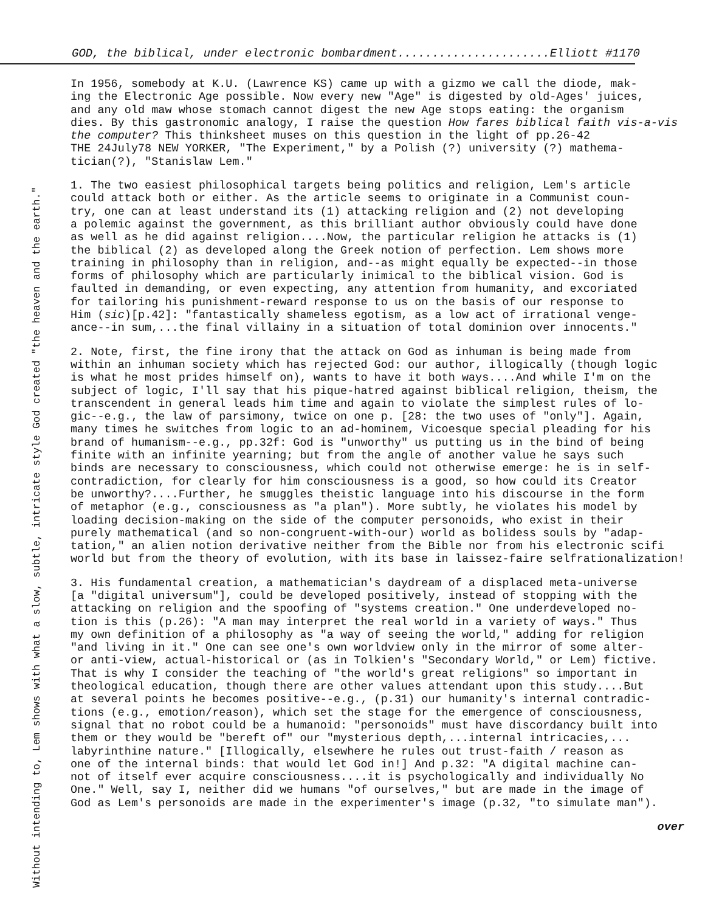GOD, the biblical, under electronic bombardment......................Elliott #1170
Without intending to, Lem shows with what a slow, subtle, intricate style God created "the heaven and the earth."
In 1956, somebody at K.U. (Lawrence KS) came up with a gizmo we call the diode, mak- ing the Electronic Age possible. Now every new "Age" is digested by old-Ages' juices, and any old maw whose stomach cannot digest the new Age stops eating: the organism dies. By this gastronomic analogy, I raise the question How fares biblical faith vis-a-vis the computer? This thinksheet muses on this question in the light of pp.26-42 THE 24July78 NEW YORKER, "The Experiment," by a Polish (?) university (?) mathema- tician(?), "Stanislaw Lem."
1. The two easiest philosophical targets being politics and religion, Lem's article could attack both or either. As the article seems to originate in a Communist coun- try, one can at least understand its (1) attacking religion and (2) not developing a polemic against the government, as this brilliant author obviously could have done as well as he did against religion....Now, the particular religion he attacks is (1) the biblical (2) as developed along the Greek notion of perfection. Lem shows more training in philosophy than in religion, and--as might equally be expected--in those forms of philosophy which are particularly inimical to the biblical vision. God is faulted in demanding, or even expecting, any attention from humanity, and excoriated for tailoring his punishment-reward response to us on the basis of our response to Him (sic)[p.42]: "fantastically shameless egotism, as a low act of irrational venge- ance--in sum,...the final villainy in a situation of total dominion over innocents."
2. Note, first, the fine irony that the attack on God as inhuman is being made from within an inhuman society which has rejected God: our author, illogically (though logic is what he most prides himself on), wants to have it both ways....And while I'm on the subject of logic, I'll say that his pique-hatred against biblical religion, theism, the transcendent in general leads him time and again to violate the simplest rules of lo- gic--e.g., the law of parsimony, twice on one p. [28: the two uses of "only"]. Again, many times he switches from logic to an ad-hominem, Vicoesque special pleading for his brand of humanism--e.g., pp.32f: God is "unworthy" us putting us in the bind of being finite with an infinite yearning; but from the angle of another value he says such binds are necessary to consciousness, which could not otherwise emerge: he is in self- contradiction, for clearly for him consciousness is a good, so how could its Creator be unworthy?....Further, he smuggles theistic language into his discourse in the form of metaphor (e.g., consciousness as "a plan"). More subtly, he violates his model by loading decision-making on the side of the computer personoids, who exist in their purely mathematical (and so non-congruent-with-our) world as bolidess souls by "adap- tation," an alien notion derivative neither from the Bible nor from his electronic scifi world but from the theory of evolution, with its base in laissez-faire selfrationalization!
3. His fundamental creation, a mathematician's daydream of a displaced meta-universe [a "digital universum"], could be developed positively, instead of stopping with the attacking on religion and the spoofing of "systems creation." One underdeveloped no- tion is this (p.26): "A man may interpret the real world in a variety of ways." Thus my own definition of a philosophy as "a way of seeing the world," adding for religion "and living in it." One can see one's own worldview only in the mirror of some alter- or anti-view, actual-historical or (as in Tolkien's "Secondary World," or Lem) fictive. That is why I consider the teaching of "the world's great religions" so important in theological education, though there are other values attendant upon this study....But at several points he becomes positive--e.g., (p.31) our humanity's internal contradic- tions (e.g., emotion/reason), which set the stage for the emergence of consciousness, signal that no robot could be a humanoid: "personoids" must have discordancy built into them or they would be "bereft of" our "mysterious depth,...internal intricacies,... labyrinthine nature." [Illogically, elsewhere he rules out trust-faith / reason as one of the internal binds: that would let God in!] And p.32: "A digital machine can- not of itself ever acquire consciousness....it is psychologically and individually No One." Well, say I, neither did we humans "of ourselves," but are made in the image of God as Lem's personoids are made in the experimenter's image (p.32, "to simulate man").
over